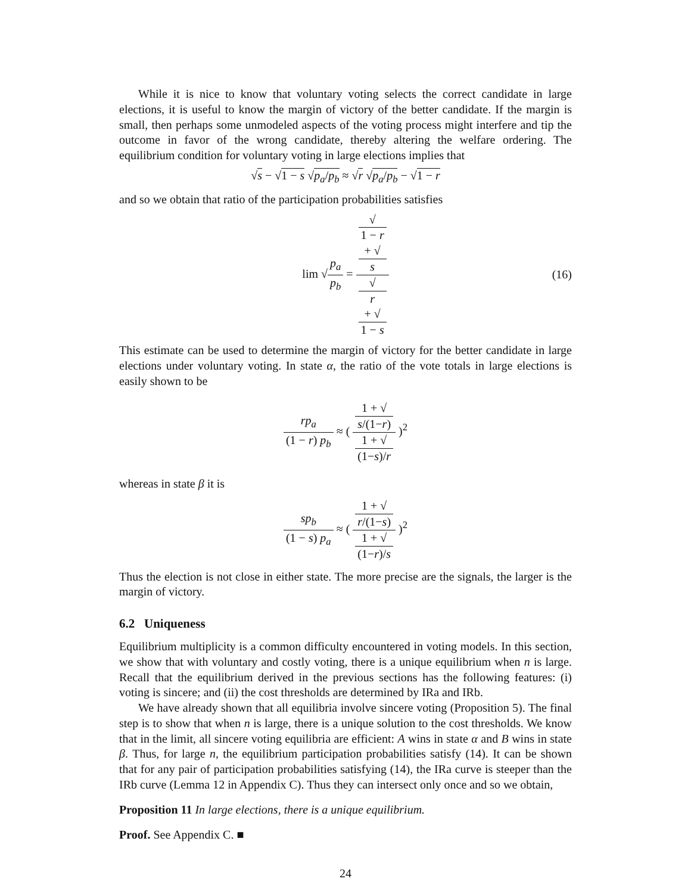While it is nice to know that voluntary voting selects the correct candidate in large elections, it is useful to know the margin of victory of the better candidate. If the margin is small, then perhaps some unmodeled aspects of the voting process might interfere and tip the outcome in favor of the wrong candidate, thereby altering the welfare ordering. The equilibrium condition for voluntary voting in large elections implies that
√s − √1 − s √p<sub>a</sub>/p<sub>b</sub> ≈ √r √p<sub>a</sub>/p<sub>b</sub> − √1 − r
and so we obtain that ratio of the participation probabilities satisfies
lim √p<sub>a</sub> p<sub>b</sub> = √
1 − r
+ √
s √
r
+ √
1 − s (16)
This estimate can be used to determine the margin of victory for the better candidate in large elections under voluntary voting. In state α, the ratio of the vote totals in large elections is easily shown to be
rp<sub>a</sub> (1 − r) p<sub>b</sub> ≈ ( 1 + √
s/(1−r) 1 + √
(1−s)/r )<sup>2</sup>
whereas in state β it is
sp<sub>b</sub> (1 − s) p<sub>a</sub> ≈ ( 1 + √
r/(1−s) 1 + √
(1−r)/s )<sup>2</sup>
Thus the election is not close in either state. The more precise are the signals, the larger is the margin of victory.
6.2 Uniqueness
Equilibrium multiplicity is a common difficulty encountered in voting models. In this section, we show that with voluntary and costly voting, there is a unique equilibrium when n is large. Recall that the equilibrium derived in the previous sections has the following features: (i) voting is sincere; and (ii) the cost thresholds are determined by IRa and IRb.
We have already shown that all equilibria involve sincere voting (Proposition 5). The final step is to show that when n is large, there is a unique solution to the cost thresholds. We know that in the limit, all sincere voting equilibria are efficient: A wins in state α and B wins in state β. Thus, for large n, the equilibrium participation probabilities satisfy (14). It can be shown that for any pair of participation probabilities satisfying (14), the IRa curve is steeper than the IRb curve (Lemma 12 in Appendix C). Thus they can intersect only once and so we obtain,
Proposition 11 In large elections, there is a unique equilibrium.
Proof. See Appendix C. ■
24